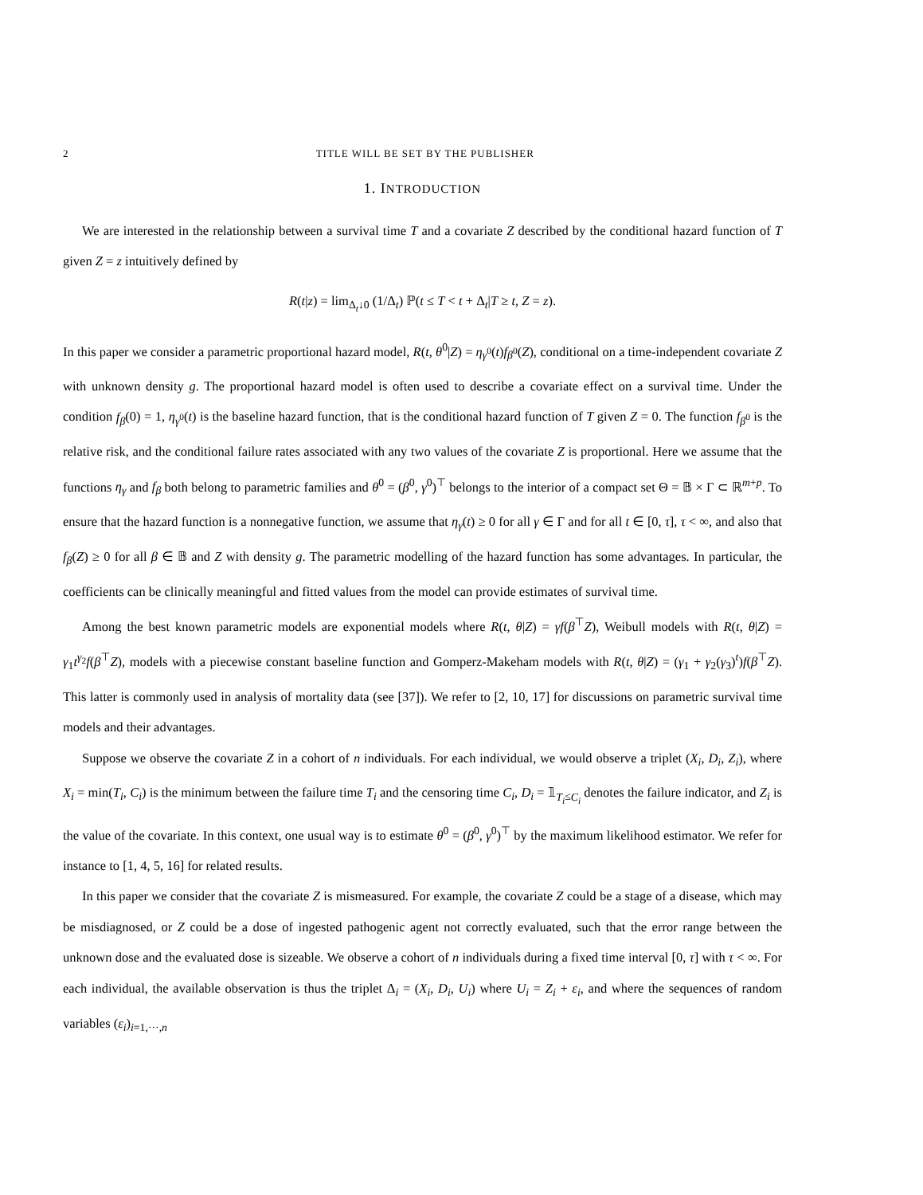2 TITLE WILL BE SET BY THE PUBLISHER
1. INTRODUCTION
We are interested in the relationship between a survival time T and a covariate Z described by the conditional hazard function of T given Z = z intuitively defined by
R(t|z) = lim<sub>Δ<sub>t</sub>↓0</sub> (1/Δ<sub>t</sub>) ℙ(t ≤ T < t + Δ<sub>t</sub>|T ≥ t, Z = z).
In this paper we consider a parametric proportional hazard model, R(t, θ<sup>0</sup>|Z) = η<sub>γ<sup>0</sup></sub>(t)f<sub>β<sup>0</sup></sub>(Z), conditional on a time-independent covariate Z with unknown density g. The proportional hazard model is often used to describe a covariate effect on a survival time. Under the condition f<sub>β</sub>(0) = 1, η<sub>γ<sup>0</sup></sub>(t) is the baseline hazard function, that is the conditional hazard function of T given Z = 0. The function f<sub>β<sup>0</sup></sub> is the relative risk, and the conditional failure rates associated with any two values of the covariate Z is proportional. Here we assume that the functions η<sub>γ</sub> and f<sub>β</sub> both belong to parametric families and θ<sup>0</sup> = (β<sup>0</sup>, γ<sup>0</sup>)<sup>⊤</sup> belongs to the interior of a compact set Θ = 𝔹 × Γ ⊂ ℝ<sup>m+p</sup>. To ensure that the hazard function is a nonnegative function, we assume that η<sub>γ</sub>(t) ≥ 0 for all γ ∈ Γ and for all t ∈ [0, τ], τ < ∞, and also that f<sub>β</sub>(Z) ≥ 0 for all β ∈ 𝔹 and Z with density g. The parametric modelling of the hazard function has some advantages. In particular, the coefficients can be clinically meaningful and fitted values from the model can provide estimates of survival time.
Among the best known parametric models are exponential models where R(t, θ|Z) = γf(β<sup>⊤</sup>Z), Weibull models with R(t, θ|Z) = γ<sub>1</sub>t<sup>γ<sub>2</sub></sup>f(β<sup>⊤</sup>Z), models with a piecewise constant baseline function and Gomperz-Makeham models with R(t, θ|Z) = (γ<sub>1</sub> + γ<sub>2</sub>(γ<sub>3</sub>)<sup>t</sup>)f(β<sup>⊤</sup>Z). This latter is commonly used in analysis of mortality data (see [37]). We refer to [2, 10, 17] for discussions on parametric survival time models and their advantages.
Suppose we observe the covariate Z in a cohort of n individuals. For each individual, we would observe a triplet (X<sub>i</sub>, D<sub>i</sub>, Z<sub>i</sub>), where X<sub>i</sub> = min(T<sub>i</sub>, C<sub>i</sub>) is the minimum between the failure time T<sub>i</sub> and the censoring time C<sub>i</sub>, D<sub>i</sub> = 𝟙<sub>T<sub>i</sub>≤C<sub>i</sub></sub> denotes the failure indicator, and Z<sub>i</sub> is the value of the covariate. In this context, one usual way is to estimate θ<sup>0</sup> = (β<sup>0</sup>, γ<sup>0</sup>)<sup>⊤</sup> by the maximum likelihood estimator. We refer for instance to [1, 4, 5, 16] for related results.
In this paper we consider that the covariate Z is mismeasured. For example, the covariate Z could be a stage of a disease, which may be misdiagnosed, or Z could be a dose of ingested pathogenic agent not correctly evaluated, such that the error range between the unknown dose and the evaluated dose is sizeable. We observe a cohort of n individuals during a fixed time interval [0, τ] with τ < ∞. For each individual, the available observation is thus the triplet Δ<sub>i</sub> = (X<sub>i</sub>, D<sub>i</sub>, U<sub>i</sub>) where U<sub>i</sub> = Z<sub>i</sub> + ε<sub>i</sub>, and where the sequences of random variables (ε<sub>i</sub>)<sub>i=1,···,n</sub>